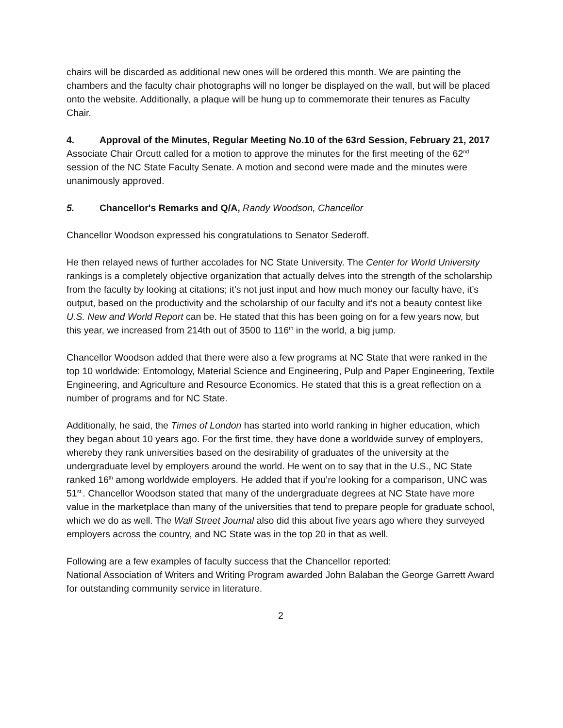chairs will be discarded as additional new ones will be ordered this month. We are painting the chambers and the faculty chair photographs will no longer be displayed on the wall, but will be placed onto the website. Additionally, a plaque will be hung up to commemorate their tenures as Faculty Chair.
4. Approval of the Minutes, Regular Meeting No.10 of the 63rd Session, February 21, 2017
Associate Chair Orcutt called for a motion to approve the minutes for the first meeting of the 62<sup>nd</sup> session of the NC State Faculty Senate. A motion and second were made and the minutes were unanimously approved.
5. Chancellor's Remarks and Q/A, Randy Woodson, Chancellor
Chancellor Woodson expressed his congratulations to Senator Sederoff.
He then relayed news of further accolades for NC State University. The Center for World University rankings is a completely objective organization that actually delves into the strength of the scholarship from the faculty by looking at citations; it’s not just input and how much money our faculty have, it’s output, based on the productivity and the scholarship of our faculty and it’s not a beauty contest like U.S. New and World Report can be. He stated that this has been going on for a few years now, but this year, we increased from 214th out of 3500 to 116<sup>th</sup> in the world, a big jump.
Chancellor Woodson added that there were also a few programs at NC State that were ranked in the top 10 worldwide: Entomology, Material Science and Engineering, Pulp and Paper Engineering, Textile Engineering, and Agriculture and Resource Economics. He stated that this is a great reflection on a number of programs and for NC State.
Additionally, he said, the Times of London has started into world ranking in higher education, which they began about 10 years ago. For the first time, they have done a worldwide survey of employers, whereby they rank universities based on the desirability of graduates of the university at the undergraduate level by employers around the world. He went on to say that in the U.S., NC State ranked 16<sup>th</sup> among worldwide employers. He added that if you’re looking for a comparison, UNC was 51<sup>st.</sup>. Chancellor Woodson stated that many of the undergraduate degrees at NC State have more value in the marketplace than many of the universities that tend to prepare people for graduate school, which we do as well. The Wall Street Journal also did this about five years ago where they surveyed employers across the country, and NC State was in the top 20 in that as well.
Following are a few examples of faculty success that the Chancellor reported:
National Association of Writers and Writing Program awarded John Balaban the George Garrett Award for outstanding community service in literature.
2